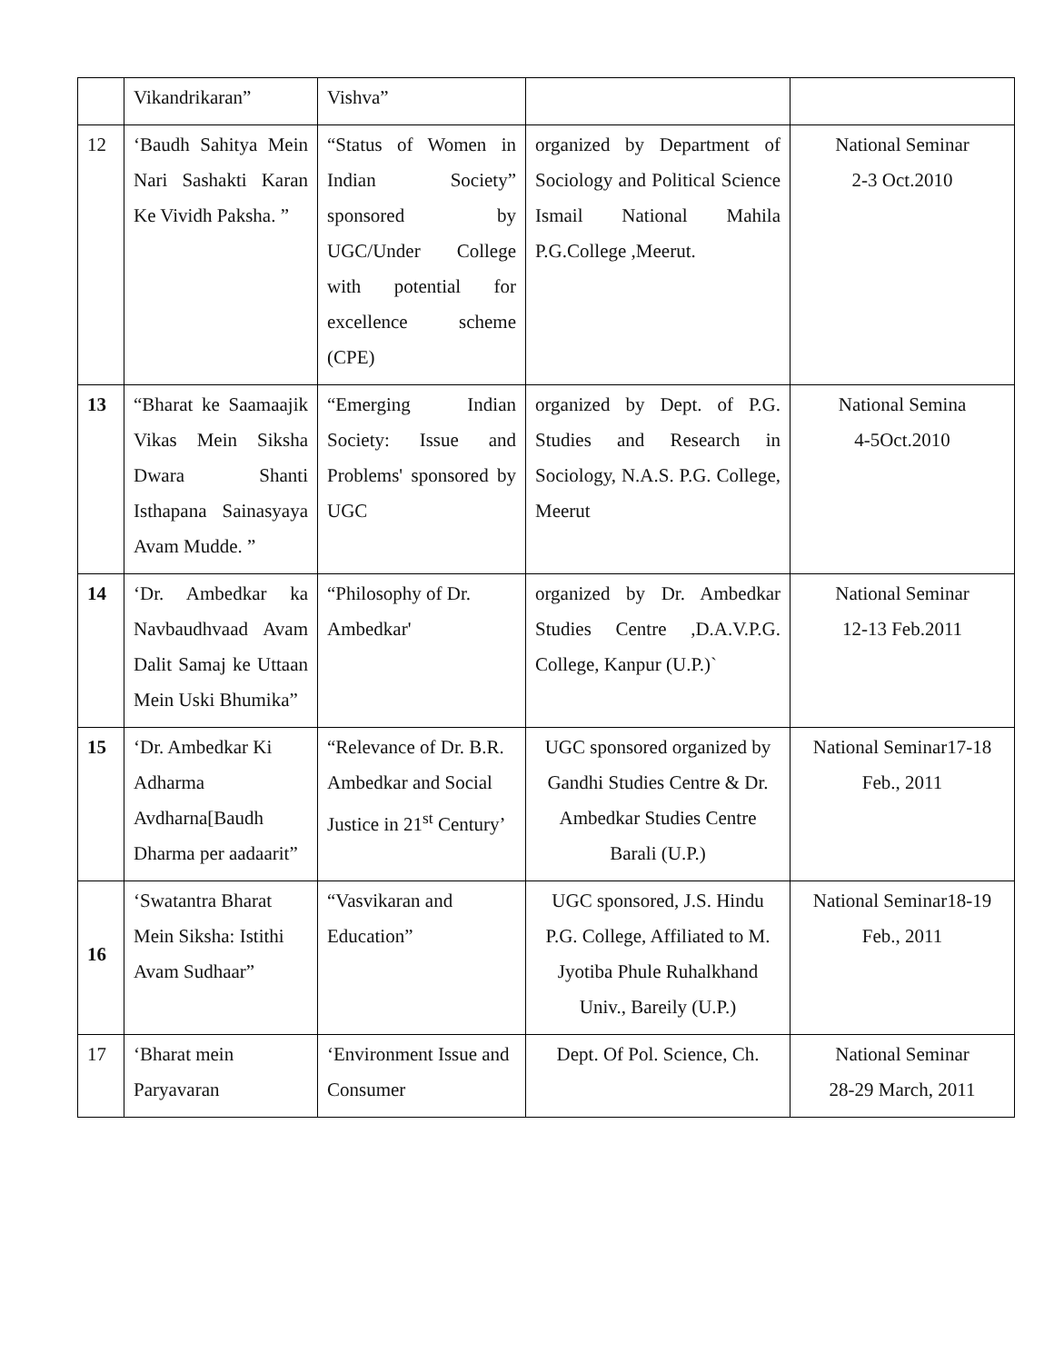| | Vikandrikaran” | Vishva” | | |
| 12 | ‘Baudh Sahitya Mein Nari Sashakti Karan Ke Vividh Paksha. ” | “Status of Women in Indian Society” sponsored by UGC/Under College with potential for excellence scheme (CPE) | organized by Department of Sociology and Political Science Ismail National Mahila P.G.College ,Meerut. | National Seminar 2-3 Oct.2010 |
| 13 | “Bharat ke Saamaajik Vikas Mein Siksha Dwara Shanti Isthapana Sainasyaya Avam Mudde. ” | “Emerging Indian Society: Issue and Problems' sponsored by UGC | organized by Dept. of P.G. Studies and Research in Sociology, N.A.S. P.G. College, Meerut | National Semina 4-5Oct.2010 |
| 14 | ‘Dr. Ambedkar ka Navbaudhvaad Avam Dalit Samaj ke Uttaan Mein Uski Bhumika” | “Philosophy of Dr. Ambedkar' | organized by Dr. Ambedkar Studies Centre ,D.A.V.P.G. College, Kanpur (U.P.)` | National Seminar 12-13 Feb.2011 |
| 15 | ‘Dr. Ambedkar Ki Adharma Avdharna[Baudh Dharma per aadaarit” | “Relevance of Dr. B.R. Ambedkar and Social Justice in 21<sup>st</sup> Century’ | UGC sponsored organized by Gandhi Studies Centre & Dr. Ambedkar Studies Centre Barali (U.P.) | National Seminar17-18 Feb., 2011 |
| 16 | ‘Swatantra Bharat Mein Siksha: Istithi Avam Sudhaar” | “Vasvikaran and Education” | UGC sponsored, J.S. Hindu P.G. College, Affiliated to M. Jyotiba Phule Ruhalkhand Univ., Bareily (U.P.) | National Seminar18-19 Feb., 2011 |
| 17 | ‘Bharat mein Paryavaran | ‘Environment Issue and Consumer | Dept. Of Pol. Science, Ch. | National Seminar 28-29 March, 2011 |